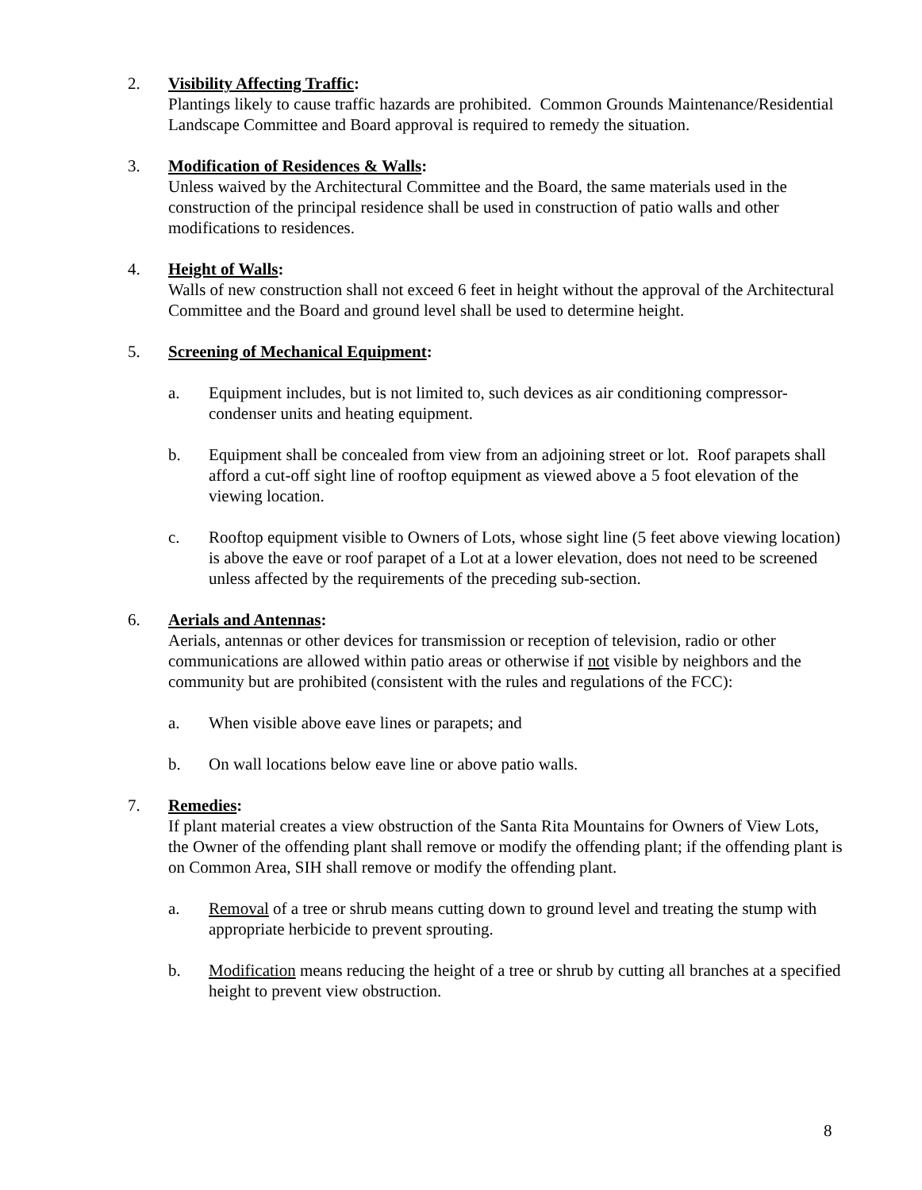2. Visibility Affecting Traffic:
Plantings likely to cause traffic hazards are prohibited. Common Grounds Maintenance/Residential Landscape Committee and Board approval is required to remedy the situation.
3. Modification of Residences & Walls:
Unless waived by the Architectural Committee and the Board, the same materials used in the construction of the principal residence shall be used in construction of patio walls and other modifications to residences.
4. Height of Walls:
Walls of new construction shall not exceed 6 feet in height without the approval of the Architectural Committee and the Board and ground level shall be used to determine height.
5. Screening of Mechanical Equipment:
a. Equipment includes, but is not limited to, such devices as air conditioning compressor-condenser units and heating equipment.
b. Equipment shall be concealed from view from an adjoining street or lot. Roof parapets shall afford a cut-off sight line of rooftop equipment as viewed above a 5 foot elevation of the viewing location.
c. Rooftop equipment visible to Owners of Lots, whose sight line (5 feet above viewing location) is above the eave or roof parapet of a Lot at a lower elevation, does not need to be screened unless affected by the requirements of the preceding sub-section.
6. Aerials and Antennas:
Aerials, antennas or other devices for transmission or reception of television, radio or other communications are allowed within patio areas or otherwise if not visible by neighbors and the community but are prohibited (consistent with the rules and regulations of the FCC):
a. When visible above eave lines or parapets; and
b. On wall locations below eave line or above patio walls.
7. Remedies:
If plant material creates a view obstruction of the Santa Rita Mountains for Owners of View Lots, the Owner of the offending plant shall remove or modify the offending plant; if the offending plant is on Common Area, SIH shall remove or modify the offending plant.
a. Removal of a tree or shrub means cutting down to ground level and treating the stump with appropriate herbicide to prevent sprouting.
b. Modification means reducing the height of a tree or shrub by cutting all branches at a specified height to prevent view obstruction.
8